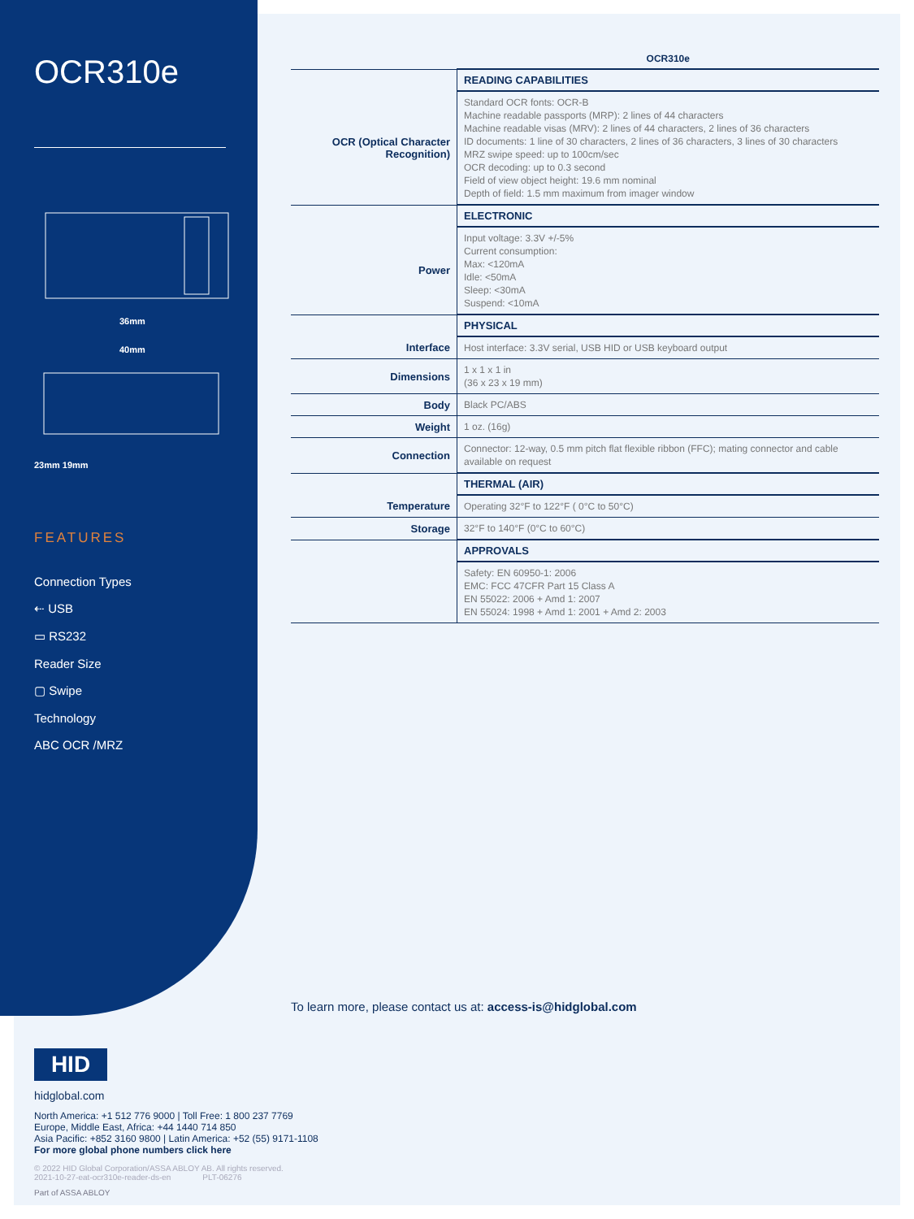OCR310e
36mm
40mm
23mm 19mm
FEATURES
Connection Types
⇠ USB
▭ RS232
Reader Size
▢ Swipe
Technology
ABC OCR /MRZ
| | OCR310e |
| | READING CAPABILITIES |
| OCR (Optical Character Recognition) | Standard OCR fonts: OCR-B Machine readable passports (MRP): 2 lines of 44 characters Machine readable visas (MRV): 2 lines of 44 characters, 2 lines of 36 characters ID documents: 1 line of 30 characters, 2 lines of 36 characters, 3 lines of 30 characters MRZ swipe speed: up to 100cm/sec OCR decoding: up to 0.3 second Field of view object height: 19.6 mm nominal Depth of field: 1.5 mm maximum from imager window |
| | ELECTRONIC |
| Power | Input voltage: 3.3V +/-5% Current consumption: Max: <120mA Idle: <50mA Sleep: <30mA Suspend: <10mA |
| | PHYSICAL |
| Interface | Host interface: 3.3V serial, USB HID or USB keyboard output |
| Dimensions | 1 x 1 x 1 in (36 x 23 x 19 mm) |
| Body | Black PC/ABS |
| Weight | 1 oz. (16g) |
| Connection | Connector: 12-way, 0.5 mm pitch flat flexible ribbon (FFC); mating connector and cable available on request |
| | THERMAL (AIR) |
| Temperature | Operating 32°F to 122°F ( 0°C to 50°C) |
| Storage | 32°F to 140°F (0°C to 60°C) |
| | APPROVALS |
| | Safety: EN 60950-1: 2006 EMC: FCC 47CFR Part 15 Class A EN 55022: 2006 + Amd 1: 2007 EN 55024: 1998 + Amd 1: 2001 + Amd 2: 2003 |
To learn more, please contact us at: access-is@hidglobal.com
HID
hidglobal.com
North America: +1 512 776 9000 | Toll Free: 1 800 237 7769
Europe, Middle East, Africa: +44 1440 714 850
Asia Pacific: +852 3160 9800 | Latin America: +52 (55) 9171-1108
For more global phone numbers click here
© 2022 HID Global Corporation/ASSA ABLOY AB. All rights reserved.
2021-10-27-eat-ocr310e-reader-ds-en PLT-06276
Part of ASSA ABLOY